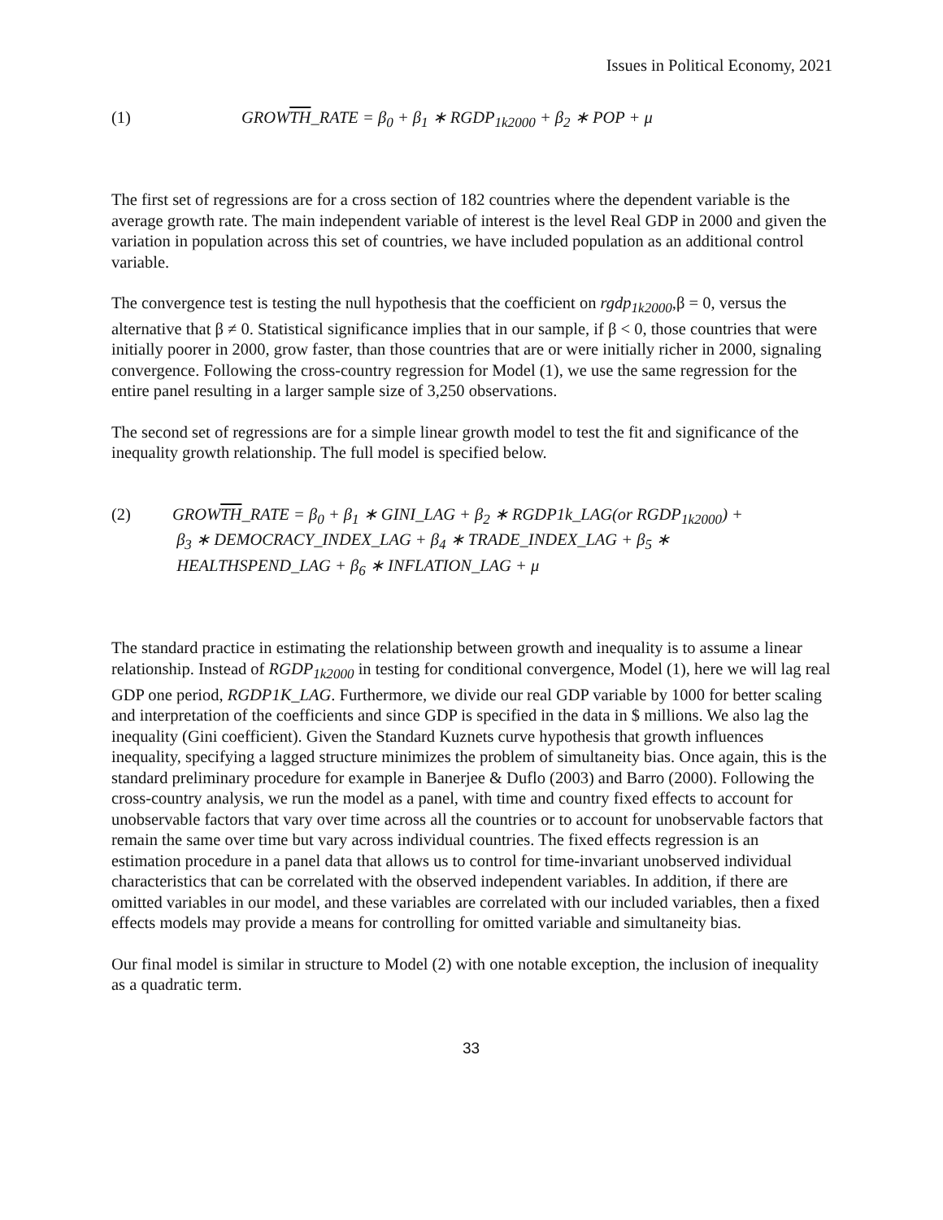Issues in Political Economy, 2021
(1) GROWTH_RATE = β<sub>0</sub> + β<sub>1</sub> ∗ RGDP<sub>1k2000</sub> + β<sub>2</sub> ∗ POP + μ
The first set of regressions are for a cross section of 182 countries where the dependent variable is the average growth rate. The main independent variable of interest is the level Real GDP in 2000 and given the variation in population across this set of countries, we have included population as an additional control variable.
The convergence test is testing the null hypothesis that the coefficient on rgdp<sub>1k2000</sub>,β = 0, versus the alternative that β ≠ 0. Statistical significance implies that in our sample, if β < 0, those countries that were initially poorer in 2000, grow faster, than those countries that are or were initially richer in 2000, signaling convergence. Following the cross-country regression for Model (1), we use the same regression for the entire panel resulting in a larger sample size of 3,250 observations.
The second set of regressions are for a simple linear growth model to test the fit and significance of the inequality growth relationship. The full model is specified below.
(2) GROWTH_RATE = β<sub>0</sub> + β<sub>1</sub> ∗ GINI_LAG + β<sub>2</sub> ∗ RGDP1k_LAG(or RGDP<sub>1k2000</sub>) +
β<sub>3</sub> ∗ DEMOCRACY_INDEX_LAG + β<sub>4</sub> ∗ TRADE_INDEX_LAG + β<sub>5</sub> ∗
HEALTHSPEND_LAG + β<sub>6</sub> ∗ INFLATION_LAG + μ
The standard practice in estimating the relationship between growth and inequality is to assume a linear relationship. Instead of RGDP<sub>1k2000</sub> in testing for conditional convergence, Model (1), here we will lag real GDP one period, RGDP1K_LAG. Furthermore, we divide our real GDP variable by 1000 for better scaling and interpretation of the coefficients and since GDP is specified in the data in $ millions. We also lag the inequality (Gini coefficient). Given the Standard Kuznets curve hypothesis that growth influences inequality, specifying a lagged structure minimizes the problem of simultaneity bias. Once again, this is the standard preliminary procedure for example in Banerjee & Duflo (2003) and Barro (2000). Following the cross-country analysis, we run the model as a panel, with time and country fixed effects to account for unobservable factors that vary over time across all the countries or to account for unobservable factors that remain the same over time but vary across individual countries. The fixed effects regression is an estimation procedure in a panel data that allows us to control for time-invariant unobserved individual characteristics that can be correlated with the observed independent variables. In addition, if there are omitted variables in our model, and these variables are correlated with our included variables, then a fixed effects models may provide a means for controlling for omitted variable and simultaneity bias.
Our final model is similar in structure to Model (2) with one notable exception, the inclusion of inequality as a quadratic term.
33